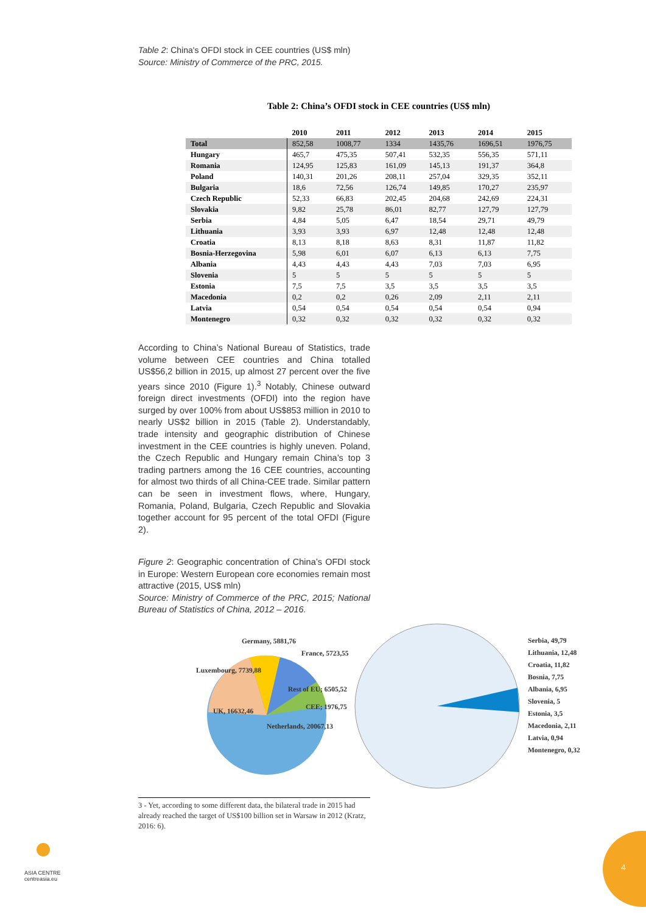Table 2: China's OFDI stock in CEE countries (US$ mln)
Source: Ministry of Commerce of the PRC, 2015.
Table 2: China’s OFDI stock in CEE countries (US$ mln)
| | 2010 | 2011 | 2012 | 2013 | 2014 | 2015 |
| --- | --- | --- | --- | --- | --- | --- |
| Total | 852,58 | 1008,77 | 1334 | 1435,76 | 1696,51 | 1976,75 |
| Hungary | 465,7 | 475,35 | 507,41 | 532,35 | 556,35 | 571,11 |
| Romania | 124,95 | 125,83 | 161,09 | 145,13 | 191,37 | 364,8 |
| Poland | 140,31 | 201,26 | 208,11 | 257,04 | 329,35 | 352,11 |
| Bulgaria | 18,6 | 72,56 | 126,74 | 149,85 | 170,27 | 235,97 |
| Czech Republic | 52,33 | 66,83 | 202,45 | 204,68 | 242,69 | 224,31 |
| Slovakia | 9,82 | 25,78 | 86,01 | 82,77 | 127,79 | 127,79 |
| Serbia | 4,84 | 5,05 | 6,47 | 18,54 | 29,71 | 49,79 |
| Lithuania | 3,93 | 3,93 | 6,97 | 12,48 | 12,48 | 12,48 |
| Croatia | 8,13 | 8,18 | 8,63 | 8,31 | 11,87 | 11,82 |
| Bosnia-Herzegovina | 5,98 | 6,01 | 6,07 | 6,13 | 6,13 | 7,75 |
| Albania | 4,43 | 4,43 | 4,43 | 7,03 | 7,03 | 6,95 |
| Slovenia | 5 | 5 | 5 | 5 | 5 | 5 |
| Estonia | 7,5 | 7,5 | 3,5 | 3,5 | 3,5 | 3,5 |
| Macedonia | 0,2 | 0,2 | 0,26 | 2,09 | 2,11 | 2,11 |
| Latvia | 0,54 | 0,54 | 0,54 | 0,54 | 0,54 | 0,94 |
| Montenegro | 0,32 | 0,32 | 0,32 | 0,32 | 0,32 | 0,32 |
According to China’s National Bureau of Statistics, trade volume between CEE countries and China totalled US$56,2 billion in 2015, up almost 27 percent over the five years since 2010 (Figure 1).<sup>3</sup> Notably, Chinese outward foreign direct investments (OFDI) into the region have surged by over 100% from about US$853 million in 2010 to nearly US$2 billion in 2015 (Table 2). Understandably, trade intensity and geographic distribution of Chinese investment in the CEE countries is highly uneven. Poland, the Czech Republic and Hungary remain China’s top 3 trading partners among the 16 CEE countries, accounting for almost two thirds of all China-CEE trade. Similar pattern can be seen in investment flows, where, Hungary, Romania, Poland, Bulgaria, Czech Republic and Slovakia together account for 95 percent of the total OFDI (Figure 2).
Figure 2: Geographic concentration of China’s OFDI stock in Europe: Western European core economies remain most attractive (2015, US$ mln)
Source: Ministry of Commerce of the PRC, 2015; National Bureau of Statistics of China, 2012 – 2016.
Germany, 5881,76
France, 5723,55
Luxembourg, 7739,88
Rest of EU; 6505,52
CEE; 1976,75
UK, 16632,46
Netherlands, 20067,13
Serbia, 49,79
Lithuania, 12,48
Croatia, 11,82
Bosnia, 7,75
Albania, 6,95
Slovenia, 5
Estonia, 3,5
Macedonia, 2,11
Latvia, 0,94
Montenegro, 0,32
3 - Yet, according to some different data, the bilateral trade in 2015 had already reached the target of US$100 billion set in Warsaw in 2012 (Kratz, 2016: 6).
ASIA CENTRE
centreasia.eu
4